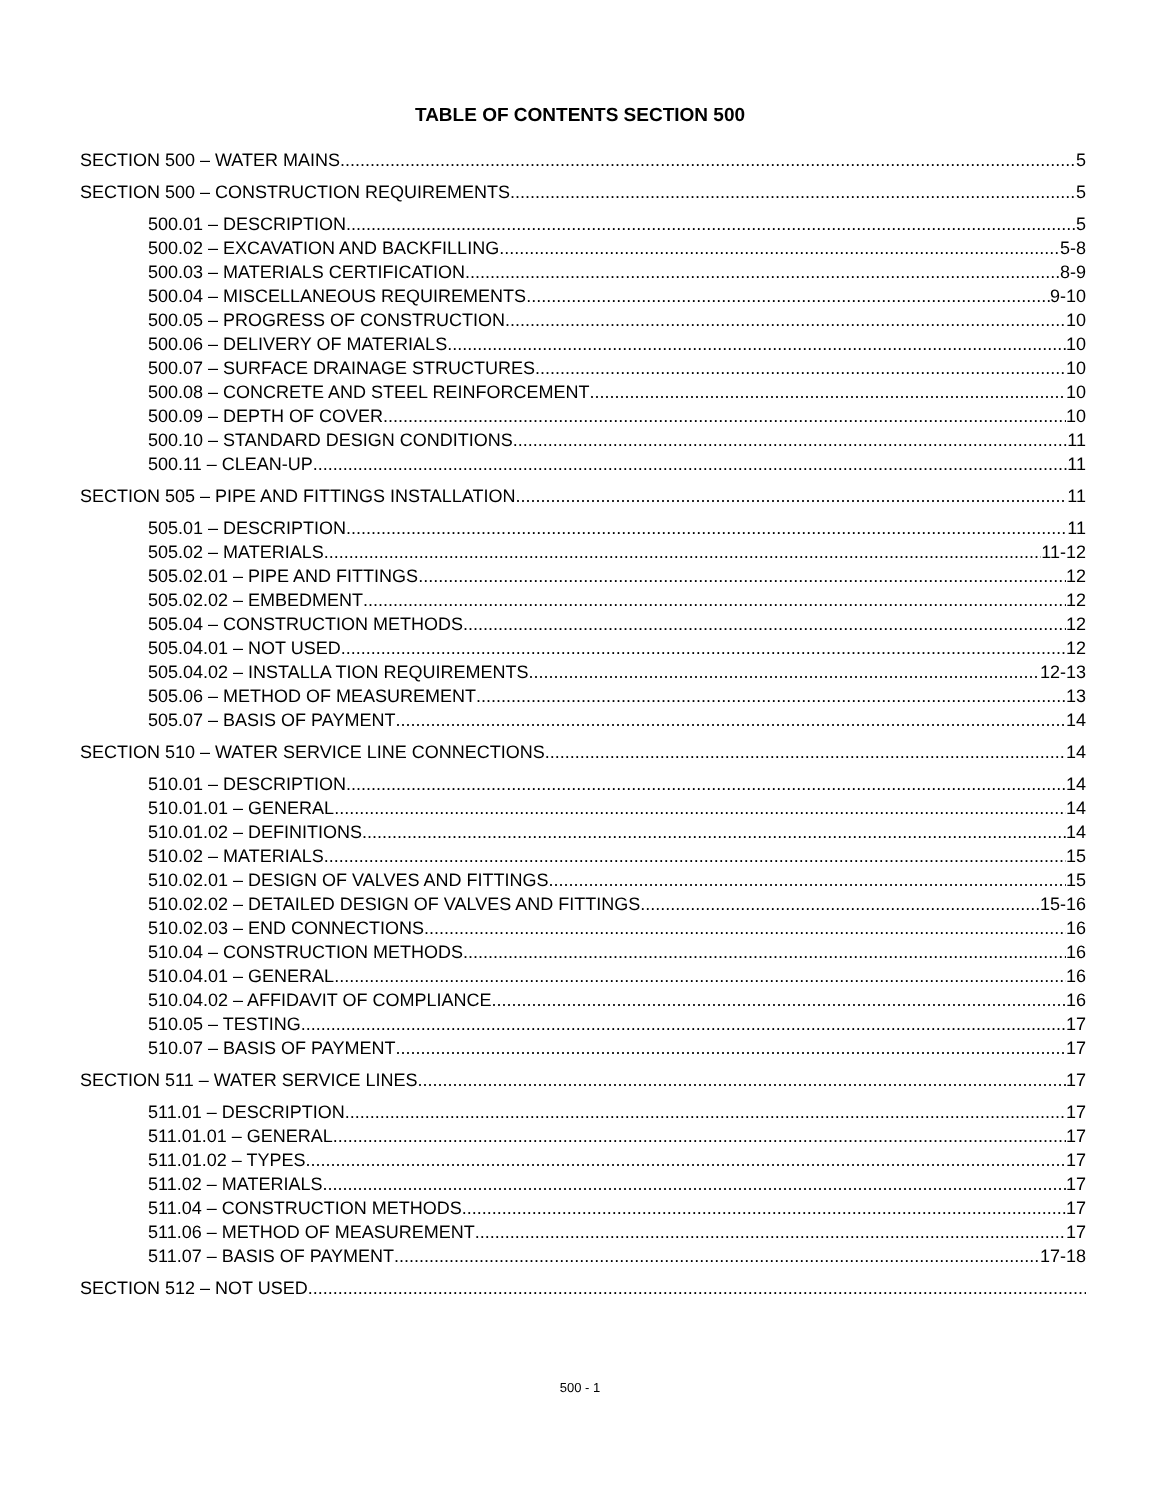TABLE OF CONTENTS SECTION 500
SECTION 500 – WATER MAINS 5
SECTION 500 – CONSTRUCTION REQUIREMENTS 5
500.01 – DESCRIPTION 5
500.02 – EXCAVATION AND BACKFILLING 5-8
500.03 – MATERIALS CERTIFICATION 8-9
500.04 – MISCELLANEOUS REQUIREMENTS 9-10
500.05 – PROGRESS OF CONSTRUCTION 10
500.06 – DELIVERY OF MATERIALS 10
500.07 – SURFACE DRAINAGE STRUCTURES 10
500.08 – CONCRETE AND STEEL REINFORCEMENT 10
500.09 – DEPTH OF COVER 10
500.10 – STANDARD DESIGN CONDITIONS 11
500.11 – CLEAN-UP 11
SECTION 505 – PIPE AND FITTINGS INSTALLATION 11
505.01 – DESCRIPTION 11
505.02 – MATERIALS 11-12
505.02.01 – PIPE AND FITTINGS 12
505.02.02 – EMBEDMENT 12
505.04 – CONSTRUCTION METHODS 12
505.04.01 – NOT USED 12
505.04.02 – INSTALLA TION REQUIREMENTS 12-13
505.06 – METHOD OF MEASUREMENT 13
505.07 – BASIS OF PAYMENT 14
SECTION 510 – WATER SERVICE LINE CONNECTIONS 14
510.01 – DESCRIPTION 14
510.01.01 – GENERAL 14
510.01.02 – DEFINITIONS 14
510.02 – MATERIALS 15
510.02.01 – DESIGN OF VALVES AND FITTINGS 15
510.02.02 – DETAILED DESIGN OF VALVES AND FITTINGS 15-16
510.02.03 – END CONNECTIONS 16
510.04 – CONSTRUCTION METHODS 16
510.04.01 – GENERAL 16
510.04.02 – AFFIDAVIT OF COMPLIANCE 16
510.05 – TESTING 17
510.07 – BASIS OF PAYMENT 17
SECTION 511 – WATER SERVICE LINES 17
511.01 – DESCRIPTION 17
511.01.01 – GENERAL 17
511.01.02 – TYPES 17
511.02 – MATERIALS 17
511.04 – CONSTRUCTION METHODS 17
511.06 – METHOD OF MEASUREMENT 17
511.07 – BASIS OF PAYMENT 17-18
SECTION 512 – NOT USED
500 - 1